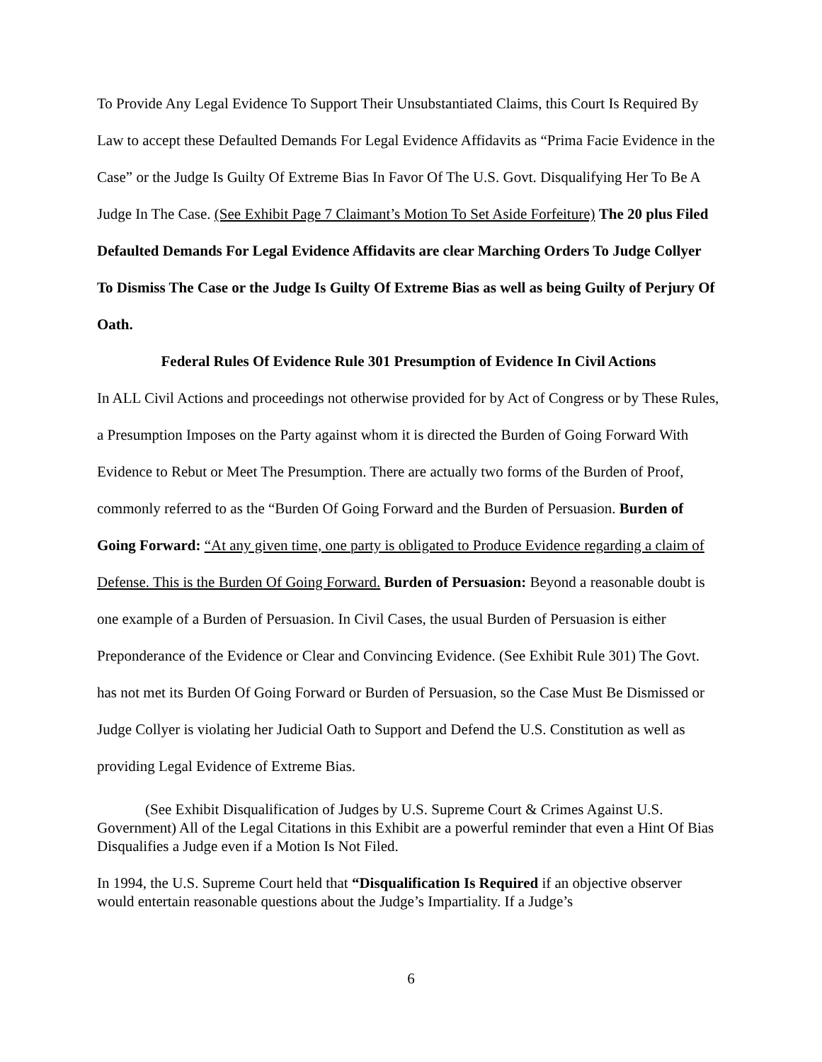To Provide Any Legal Evidence To Support Their Unsubstantiated Claims, this Court Is Required By Law to accept these Defaulted Demands For Legal Evidence Affidavits as “Prima Facie Evidence in the Case” or the Judge Is Guilty Of Extreme Bias In Favor Of The U.S. Govt. Disqualifying Her To Be A Judge In The Case. (See Exhibit Page 7 Claimant’s Motion To Set Aside Forfeiture) The 20 plus Filed Defaulted Demands For Legal Evidence Affidavits are clear Marching Orders To Judge Collyer To Dismiss The Case or the Judge Is Guilty Of Extreme Bias as well as being Guilty of Perjury Of Oath.
Federal Rules Of Evidence Rule 301 Presumption of Evidence In Civil Actions
In ALL Civil Actions and proceedings not otherwise provided for by Act of Congress or by These Rules, a Presumption Imposes on the Party against whom it is directed the Burden of Going Forward With Evidence to Rebut or Meet The Presumption. There are actually two forms of the Burden of Proof, commonly referred to as the “Burden Of Going Forward and the Burden of Persuasion. Burden of Going Forward: “At any given time, one party is obligated to Produce Evidence regarding a claim of Defense. This is the Burden Of Going Forward. Burden of Persuasion: Beyond a reasonable doubt is one example of a Burden of Persuasion. In Civil Cases, the usual Burden of Persuasion is either Preponderance of the Evidence or Clear and Convincing Evidence. (See Exhibit Rule 301) The Govt. has not met its Burden Of Going Forward or Burden of Persuasion, so the Case Must Be Dismissed or Judge Collyer is violating her Judicial Oath to Support and Defend the U.S. Constitution as well as providing Legal Evidence of Extreme Bias.
(See Exhibit Disqualification of Judges by U.S. Supreme Court & Crimes Against U.S. Government) All of the Legal Citations in this Exhibit are a powerful reminder that even a Hint Of Bias Disqualifies a Judge even if a Motion Is Not Filed.
In 1994, the U.S. Supreme Court held that “Disqualification Is Required if an objective observer would entertain reasonable questions about the Judge’s Impartiality. If a Judge’s
6